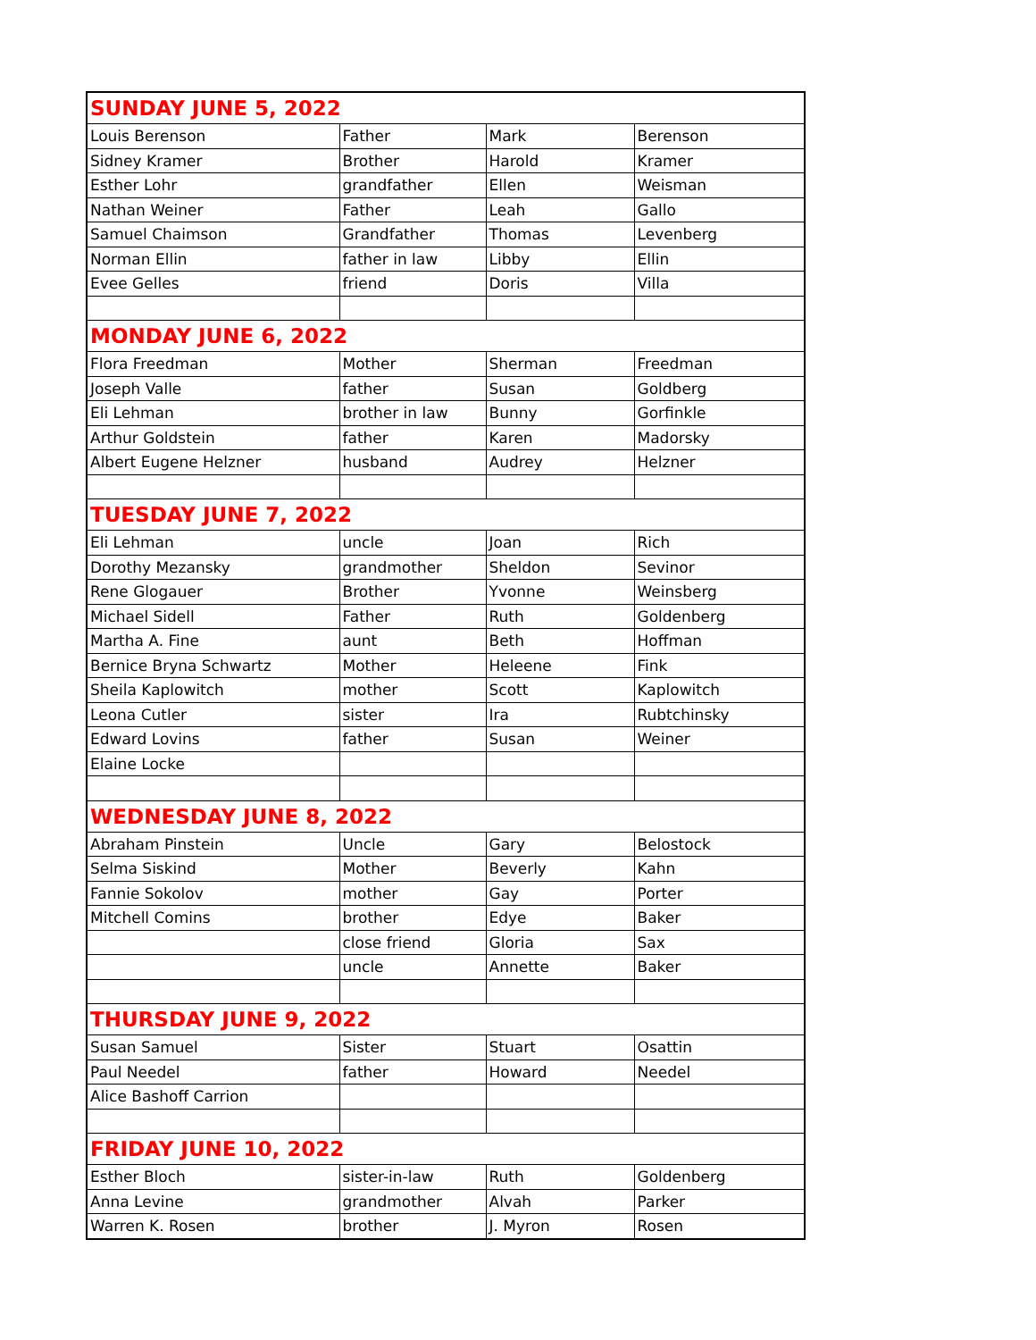| SUNDAY JUNE 5, 2022 | | | |
| Louis Berenson | Father | Mark | Berenson |
| Sidney Kramer | Brother | Harold | Kramer |
| Esther Lohr | grandfather | Ellen | Weisman |
| Nathan Weiner | Father | Leah | Gallo |
| Samuel Chaimson | Grandfather | Thomas | Levenberg |
| Norman Ellin | father in law | Libby | Ellin |
| Evee Gelles | friend | Doris | Villa |
| MONDAY JUNE 6, 2022 | | | |
| Flora Freedman | Mother | Sherman | Freedman |
| Joseph Valle | father | Susan | Goldberg |
| Eli Lehman | brother in law | Bunny | Gorfinkle |
| Arthur Goldstein | father | Karen | Madorsky |
| Albert Eugene Helzner | husband | Audrey | Helzner |
| TUESDAY JUNE 7, 2022 | | | |
| Eli Lehman | uncle | Joan | Rich |
| Dorothy Mezansky | grandmother | Sheldon | Sevinor |
| Rene Glogauer | Brother | Yvonne | Weinsberg |
| Michael Sidell | Father | Ruth | Goldenberg |
| Martha A. Fine | aunt | Beth | Hoffman |
| Bernice Bryna Schwartz | Mother | Heleene | Fink |
| Sheila Kaplowitch | mother | Scott | Kaplowitch |
| Leona Cutler | sister | Ira | Rubtchinsky |
| Edward Lovins | father | Susan | Weiner |
| Elaine Locke | | | |
| WEDNESDAY JUNE 8, 2022 | | | |
| Abraham Pinstein | Uncle | Gary | Belostock |
| Selma Siskind | Mother | Beverly | Kahn |
| Fannie Sokolov | mother | Gay | Porter |
| Mitchell Comins | brother | Edye | Baker |
| | close friend | Gloria | Sax |
| | uncle | Annette | Baker |
| THURSDAY JUNE 9, 2022 | | | |
| Susan Samuel | Sister | Stuart | Osattin |
| Paul Needel | father | Howard | Needel |
| Alice Bashoff Carrion | | | |
| FRIDAY JUNE 10, 2022 | | | |
| Esther Bloch | sister-in-law | Ruth | Goldenberg |
| Anna Levine | grandmother | Alvah | Parker |
| Warren K. Rosen | brother | J. Myron | Rosen |